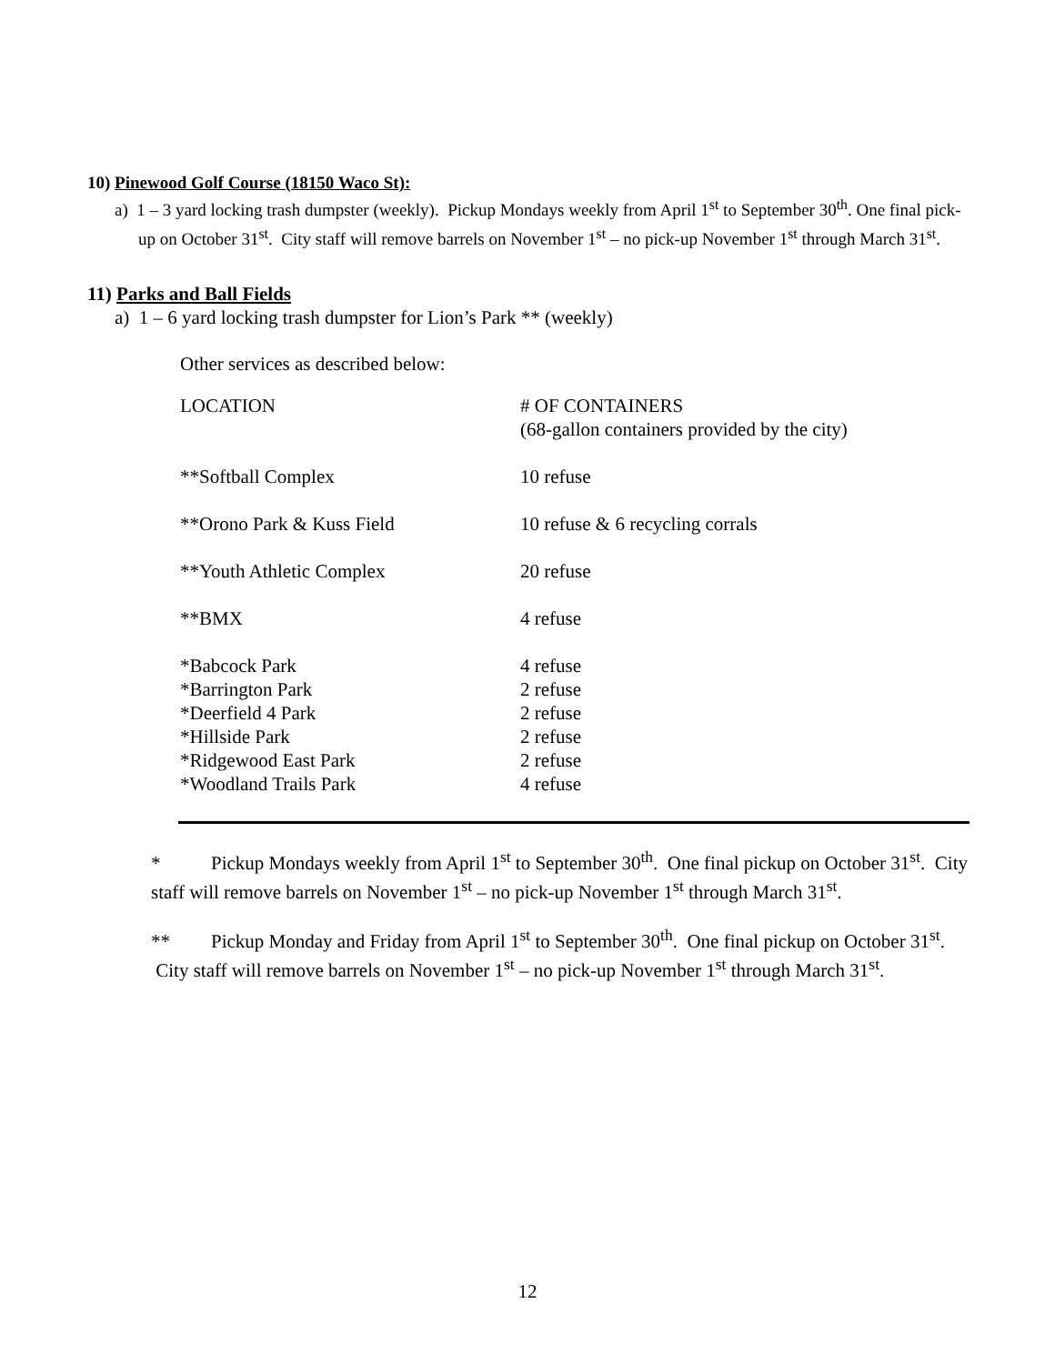10) Pinewood Golf Course (18150 Waco St):
a) 1 – 3 yard locking trash dumpster (weekly). Pickup Mondays weekly from April 1<sup>st</sup> to September 30<sup>th</sup>. One final pick-up on October 31<sup>st</sup>. City staff will remove barrels on November 1<sup>st</sup> – no pick-up November 1<sup>st</sup> through March 31<sup>st</sup>.
11) Parks and Ball Fields
a) 1 – 6 yard locking trash dumpster for Lion’s Park ** (weekly)
Other services as described below:
| LOCATION | # OF CONTAINERS (68-gallon containers provided by the city) |
| **Softball Complex | 10 refuse |
| **Orono Park & Kuss Field | 10 refuse & 6 recycling corrals |
| **Youth Athletic Complex | 20 refuse |
| **BMX | 4 refuse |
| *Babcock Park | 4 refuse |
| *Barrington Park | 2 refuse |
| *Deerfield 4 Park | 2 refuse |
| *Hillside Park | 2 refuse |
| *Ridgewood East Park | 2 refuse |
| *Woodland Trails Park | 4 refuse |
* Pickup Mondays weekly from April 1<sup>st</sup> to September 30<sup>th</sup>. One final pickup on October 31<sup>st</sup>. City staff will remove barrels on November 1<sup>st</sup> – no pick-up November 1<sup>st</sup> through March 31<sup>st</sup>.
** Pickup Monday and Friday from April 1<sup>st</sup> to September 30<sup>th</sup>. One final pickup on October 31<sup>st</sup>. City staff will remove barrels on November 1<sup>st</sup> – no pick-up November 1<sup>st</sup> through March 31<sup>st</sup>.
12